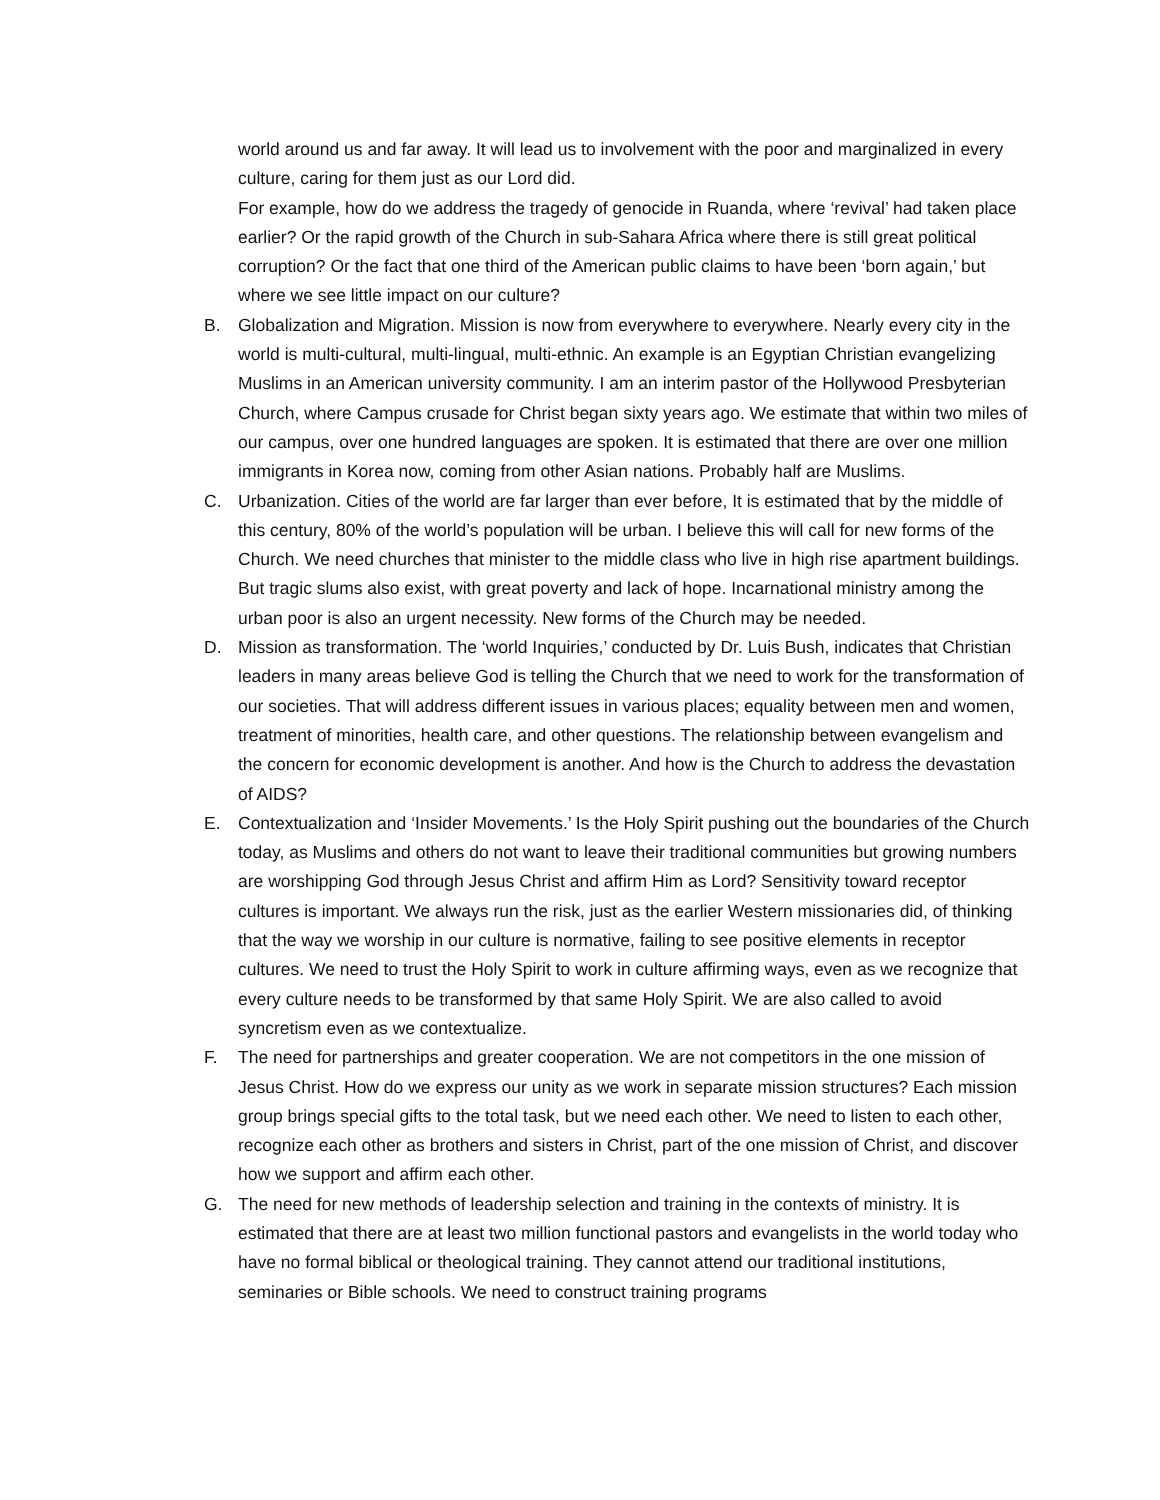world around us and far away. It will lead us to involvement with the poor and marginalized in every culture, caring for them just as our Lord did.
For example, how do we address the tragedy of genocide in Ruanda, where ‘revival’ had taken place earlier? Or the rapid growth of the Church in sub-Sahara Africa where there is still great political corruption? Or the fact that one third of the American public claims to have been ‘born again,’ but where we see little impact on our culture?
B. Globalization and Migration. Mission is now from everywhere to everywhere. Nearly every city in the world is multi-cultural, multi-lingual, multi-ethnic. An example is an Egyptian Christian evangelizing Muslims in an American university community. I am an interim pastor of the Hollywood Presbyterian Church, where Campus crusade for Christ began sixty years ago. We estimate that within two miles of our campus, over one hundred languages are spoken. It is estimated that there are over one million immigrants in Korea now, coming from other Asian nations. Probably half are Muslims.
C. Urbanization. Cities of the world are far larger than ever before, It is estimated that by the middle of this century, 80% of the world’s population will be urban. I believe this will call for new forms of the Church. We need churches that minister to the middle class who live in high rise apartment buildings. But tragic slums also exist, with great poverty and lack of hope. Incarnational ministry among the urban poor is also an urgent necessity. New forms of the Church may be needed.
D. Mission as transformation. The ‘world Inquiries,’ conducted by Dr. Luis Bush, indicates that Christian leaders in many areas believe God is telling the Church that we need to work for the transformation of our societies. That will address different issues in various places; equality between men and women, treatment of minorities, health care, and other questions. The relationship between evangelism and the concern for economic development is another. And how is the Church to address the devastation of AIDS?
E. Contextualization and ‘Insider Movements.’ Is the Holy Spirit pushing out the boundaries of the Church today, as Muslims and others do not want to leave their traditional communities but growing numbers are worshipping God through Jesus Christ and affirm Him as Lord? Sensitivity toward receptor cultures is important. We always run the risk, just as the earlier Western missionaries did, of thinking that the way we worship in our culture is normative, failing to see positive elements in receptor cultures. We need to trust the Holy Spirit to work in culture affirming ways, even as we recognize that every culture needs to be transformed by that same Holy Spirit. We are also called to avoid syncretism even as we contextualize.
F. The need for partnerships and greater cooperation. We are not competitors in the one mission of Jesus Christ. How do we express our unity as we work in separate mission structures? Each mission group brings special gifts to the total task, but we need each other. We need to listen to each other, recognize each other as brothers and sisters in Christ, part of the one mission of Christ, and discover how we support and affirm each other.
G. The need for new methods of leadership selection and training in the contexts of ministry. It is estimated that there are at least two million functional pastors and evangelists in the world today who have no formal biblical or theological training. They cannot attend our traditional institutions, seminaries or Bible schools. We need to construct training programs